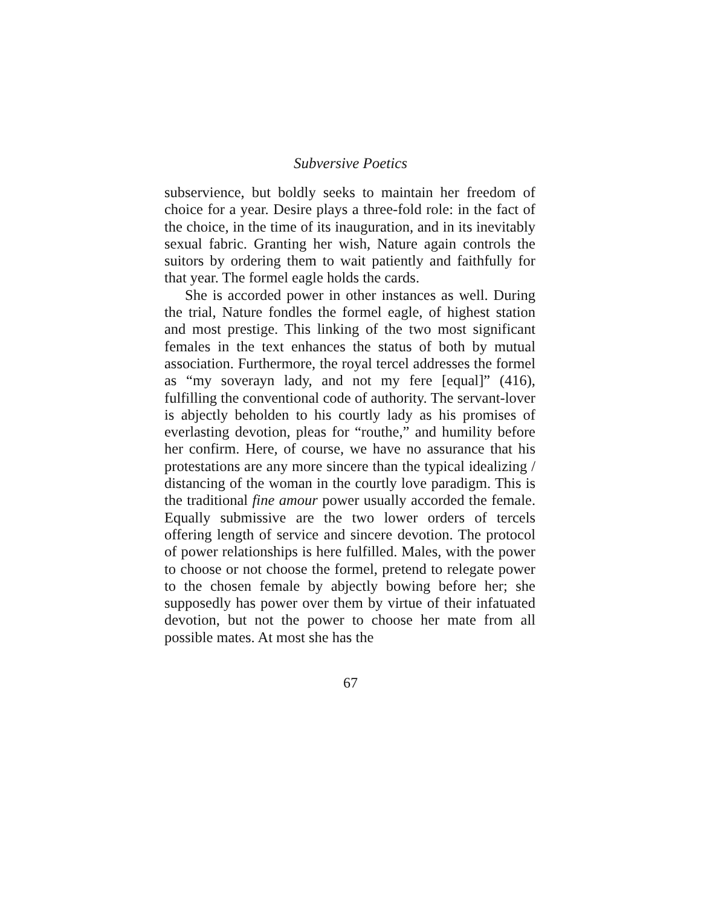Subversive Poetics
subservience, but boldly seeks to maintain her freedom of choice for a year. Desire plays a three-fold role: in the fact of the choice, in the time of its inauguration, and in its inevitably sexual fabric. Granting her wish, Nature again controls the suitors by ordering them to wait patiently and faithfully for that year. The formel eagle holds the cards.
She is accorded power in other instances as well. During the trial, Nature fondles the formel eagle, of highest station and most prestige. This linking of the two most significant females in the text enhances the status of both by mutual association. Furthermore, the royal tercel addresses the formel as “my soverayn lady, and not my fere [equal]” (416), fulfilling the conventional code of authority. The servant-lover is abjectly beholden to his courtly lady as his promises of everlasting devotion, pleas for “routhe,” and humility before her confirm. Here, of course, we have no assurance that his protestations are any more sincere than the typical idealizing / distancing of the woman in the courtly love paradigm. This is the traditional fine amour power usually accorded the female. Equally submissive are the two lower orders of tercels offering length of service and sincere devotion. The protocol of power relationships is here fulfilled. Males, with the power to choose or not choose the formel, pretend to relegate power to the chosen female by abjectly bowing before her; she supposedly has power over them by virtue of their infatuated devotion, but not the power to choose her mate from all possible mates. At most she has the
67